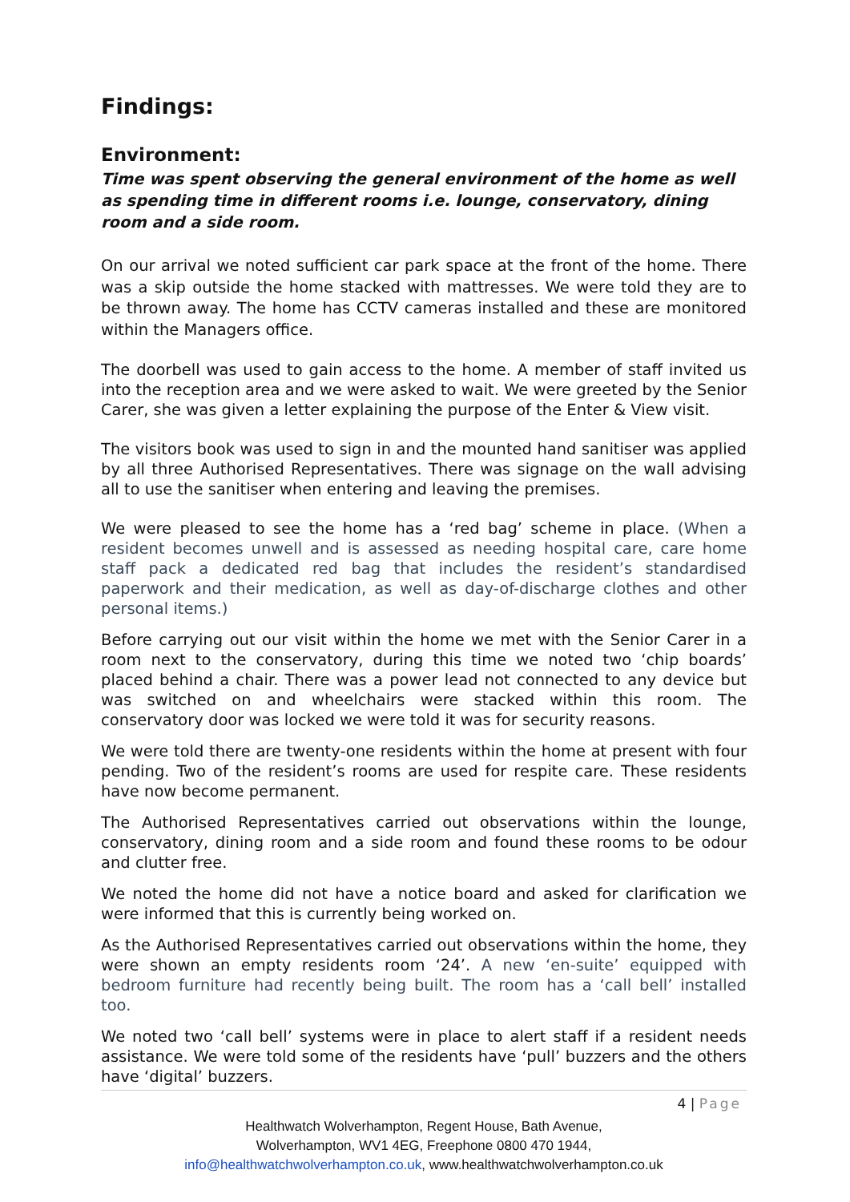Findings:
Environment:
Time was spent observing the general environment of the home as well as spending time in different rooms i.e. lounge, conservatory, dining room and a side room.
On our arrival we noted sufficient car park space at the front of the home. There was a skip outside the home stacked with mattresses. We were told they are to be thrown away. The home has CCTV cameras installed and these are monitored within the Managers office.
The doorbell was used to gain access to the home. A member of staff invited us into the reception area and we were asked to wait. We were greeted by the Senior Carer, she was given a letter explaining the purpose of the Enter & View visit.
The visitors book was used to sign in and the mounted hand sanitiser was applied by all three Authorised Representatives. There was signage on the wall advising all to use the sanitiser when entering and leaving the premises.
We were pleased to see the home has a ‘red bag’ scheme in place. (When a resident becomes unwell and is assessed as needing hospital care, care home staff pack a dedicated red bag that includes the resident’s standardised paperwork and their medication, as well as day-of-discharge clothes and other personal items.)
Before carrying out our visit within the home we met with the Senior Carer in a room next to the conservatory, during this time we noted two ‘chip boards’ placed behind a chair. There was a power lead not connected to any device but was switched on and wheelchairs were stacked within this room. The conservatory door was locked we were told it was for security reasons.
We were told there are twenty-one residents within the home at present with four pending. Two of the resident’s rooms are used for respite care. These residents have now become permanent.
The Authorised Representatives carried out observations within the lounge, conservatory, dining room and a side room and found these rooms to be odour and clutter free.
We noted the home did not have a notice board and asked for clarification we were informed that this is currently being worked on.
As the Authorised Representatives carried out observations within the home, they were shown an empty residents room ‘24’. A new ‘en-suite’ equipped with bedroom furniture had recently being built. The room has a ‘call bell’ installed too.
We noted two ‘call bell’ systems were in place to alert staff if a resident needs assistance. We were told some of the residents have ‘pull’ buzzers and the others have ‘digital’ buzzers.
4 | Page
Healthwatch Wolverhampton, Regent House, Bath Avenue,
Wolverhampton, WV1 4EG, Freephone 0800 470 1944,
info@healthwatchwolverhampton.co.uk, www.healthwatchwolverhampton.co.uk